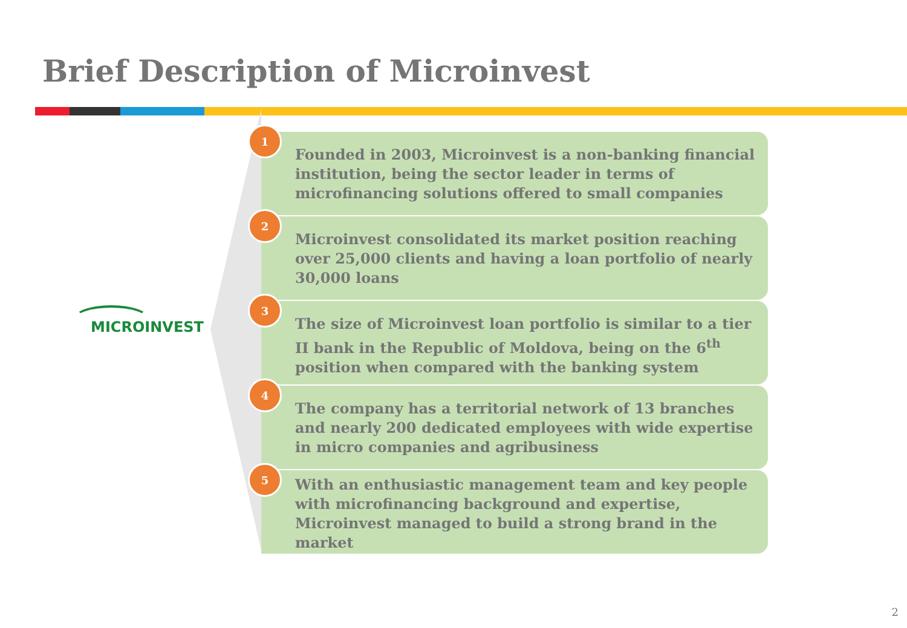Brief Description of Microinvest
MICROINVEST
Founded in 2003, Microinvest is a non-banking financial institution, being the sector leader in terms of microfinancing solutions offered to small companies
1
Microinvest consolidated its market position reaching over 25,000 clients and having a loan portfolio of nearly 30,000 loans
2
The size of Microinvest loan portfolio is similar to a tier II bank in the Republic of Moldova, being on the 6<sup>th</sup> position when compared with the banking system
3
The company has a territorial network of 13 branches and nearly 200 dedicated employees with wide expertise in micro companies and agribusiness
4
With an enthusiastic management team and key people with microfinancing background and expertise, Microinvest managed to build a strong brand in the market
5
2